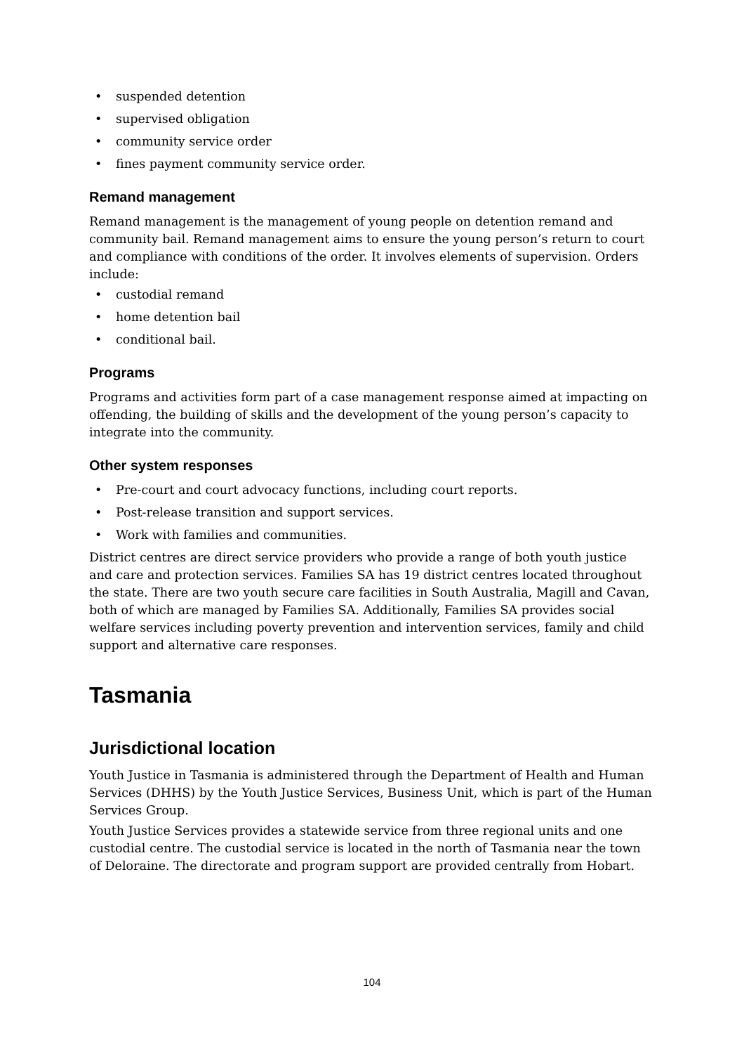• suspended detention
• supervised obligation
• community service order
• fines payment community service order.
Remand management
Remand management is the management of young people on detention remand and community bail. Remand management aims to ensure the young person’s return to court and compliance with conditions of the order. It involves elements of supervision. Orders include:
• custodial remand
• home detention bail
• conditional bail.
Programs
Programs and activities form part of a case management response aimed at impacting on offending, the building of skills and the development of the young person’s capacity to integrate into the community.
Other system responses
• Pre-court and court advocacy functions, including court reports.
• Post-release transition and support services.
• Work with families and communities.
District centres are direct service providers who provide a range of both youth justice and care and protection services. Families SA has 19 district centres located throughout the state. There are two youth secure care facilities in South Australia, Magill and Cavan, both of which are managed by Families SA. Additionally, Families SA provides social welfare services including poverty prevention and intervention services, family and child support and alternative care responses.
Tasmania
Jurisdictional location
Youth Justice in Tasmania is administered through the Department of Health and Human Services (DHHS) by the Youth Justice Services, Business Unit, which is part of the Human Services Group.
Youth Justice Services provides a statewide service from three regional units and one custodial centre. The custodial service is located in the north of Tasmania near the town of Deloraine. The directorate and program support are provided centrally from Hobart.
104